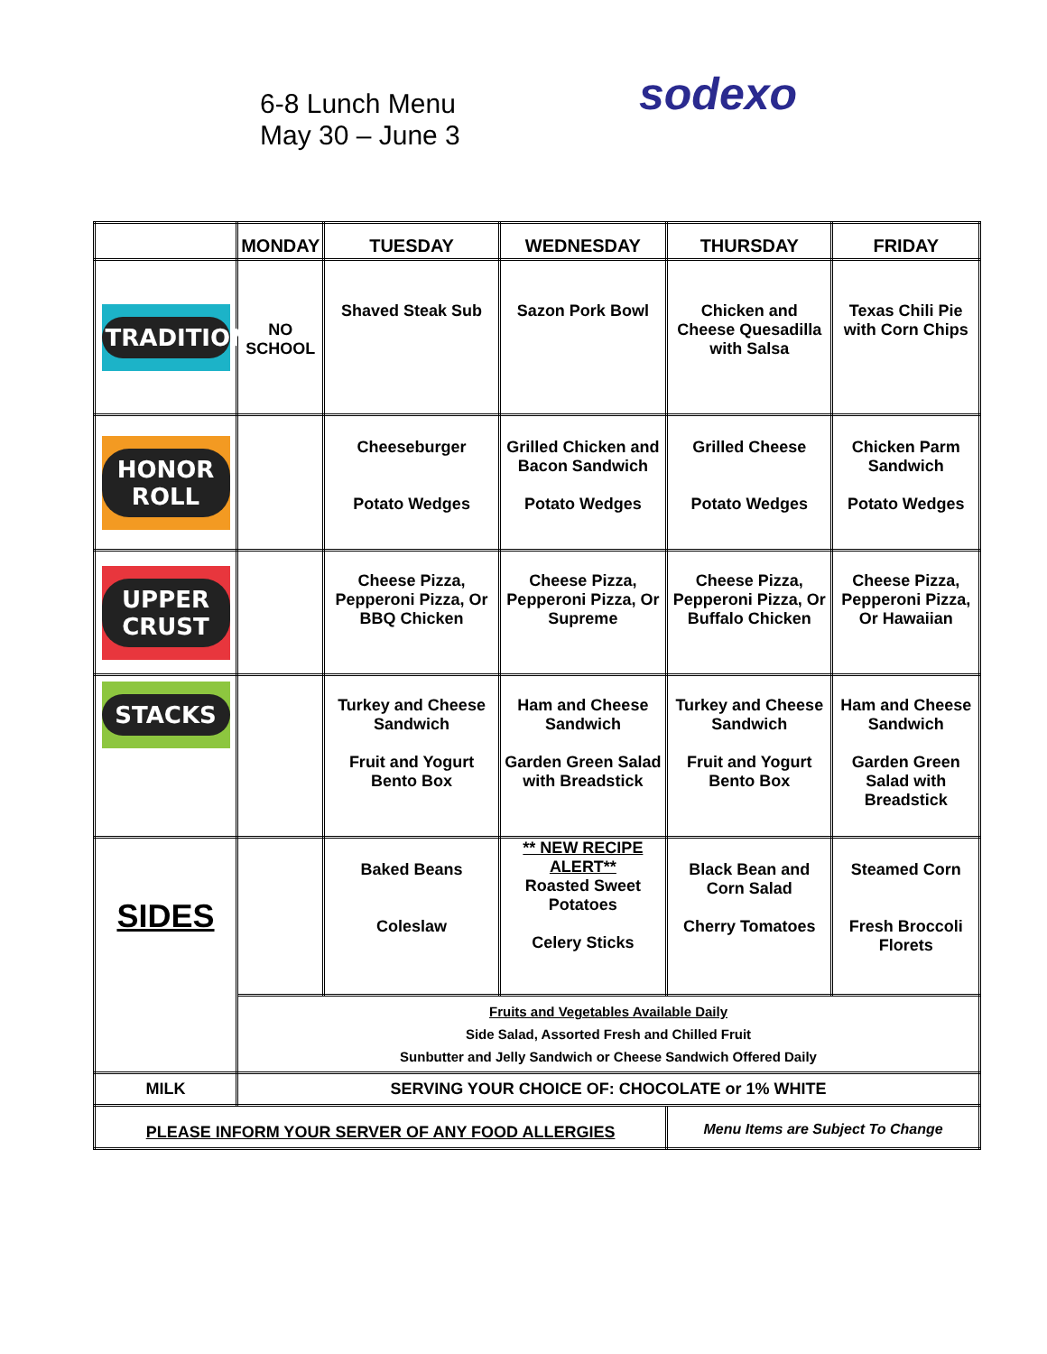6-8 Lunch Menu
May 30 – June 3
sodexo
| | MONDAY | TUESDAY | WEDNESDAY | THURSDAY | FRIDAY |
| --- | --- | --- | --- | --- | --- |
| TRADITIONS | NO SCHOOL | Shaved Steak Sub | Sazon Pork Bowl | Chicken and Cheese Quesadilla with Salsa | Texas Chili Pie with Corn Chips |
| HONOR ROLL | | Cheeseburger Potato Wedges | Grilled Chicken and Bacon Sandwich Potato Wedges | Grilled Cheese Potato Wedges | Chicken Parm Sandwich Potato Wedges |
| UPPER CRUST | | Cheese Pizza, Pepperoni Pizza, Or BBQ Chicken | Cheese Pizza, Pepperoni Pizza, Or Supreme | Cheese Pizza, Pepperoni Pizza, Or Buffalo Chicken | Cheese Pizza, Pepperoni Pizza, Or Hawaiian |
| STACKS | | Turkey and Cheese Sandwich Fruit and Yogurt Bento Box | Ham and Cheese Sandwich Garden Green Salad with Breadstick | Turkey and Cheese Sandwich Fruit and Yogurt Bento Box | Ham and Cheese Sandwich Garden Green Salad with Breadstick |
| SIDES | | Baked Beans Coleslaw | ** NEW RECIPE ALERT** Roasted Sweet Potatoes Celery Sticks | Black Bean and Corn Salad Cherry Tomatoes | Steamed Corn Fresh Broccoli Florets |
| | Fruits and Vegetables Available Daily Side Salad, Assorted Fresh and Chilled Fruit Sunbutter and Jelly Sandwich or Cheese Sandwich Offered Daily | | | | |
| MILK | SERVING YOUR CHOICE OF: CHOCOLATE or 1% WHITE | | | | |
| PLEASE INFORM YOUR SERVER OF ANY FOOD ALLERGIES | | | | Menu Items are Subject To Change | |